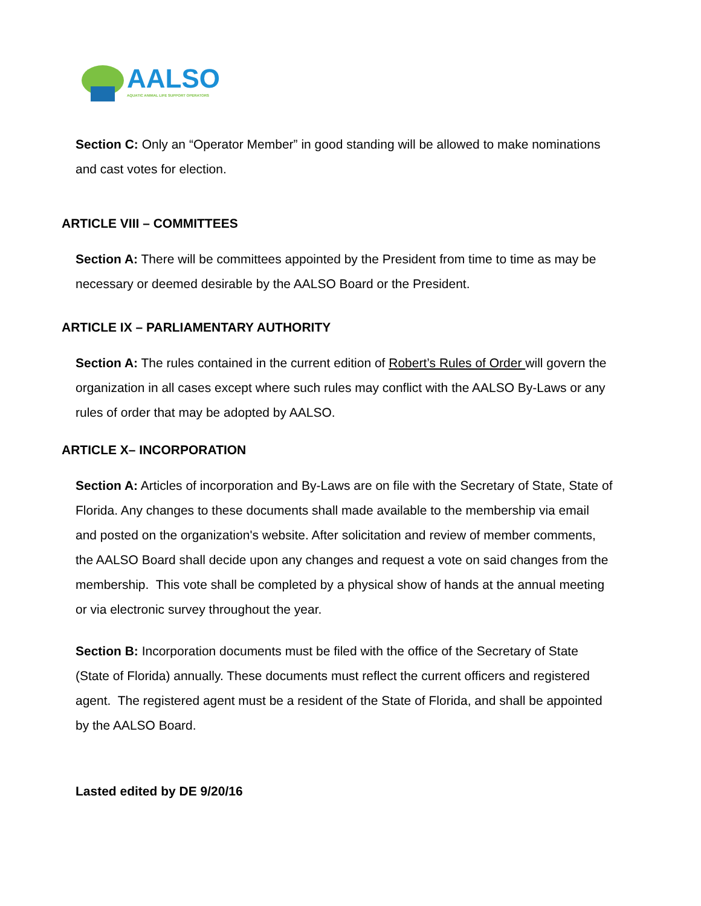AALSO
AQUATIC ANIMAL LIFE SUPPORT OPERATORS
Section C: Only an “Operator Member” in good standing will be allowed to make nominations and cast votes for election.
ARTICLE VIII – COMMITTEES
Section A: There will be committees appointed by the President from time to time as may be necessary or deemed desirable by the AALSO Board or the President.
ARTICLE IX – PARLIAMENTARY AUTHORITY
Section A: The rules contained in the current edition of Robert’s Rules of Order will govern the organization in all cases except where such rules may conflict with the AALSO By-Laws or any rules of order that may be adopted by AALSO.
ARTICLE X– INCORPORATION
Section A: Articles of incorporation and By-Laws are on file with the Secretary of State, State of Florida. Any changes to these documents shall made available to the membership via email and posted on the organization's website. After solicitation and review of member comments, the AALSO Board shall decide upon any changes and request a vote on said changes from the membership. This vote shall be completed by a physical show of hands at the annual meeting or via electronic survey throughout the year.
Section B: Incorporation documents must be filed with the office of the Secretary of State (State of Florida) annually. These documents must reflect the current officers and registered agent. The registered agent must be a resident of the State of Florida, and shall be appointed by the AALSO Board.
Lasted edited by DE 9/20/16